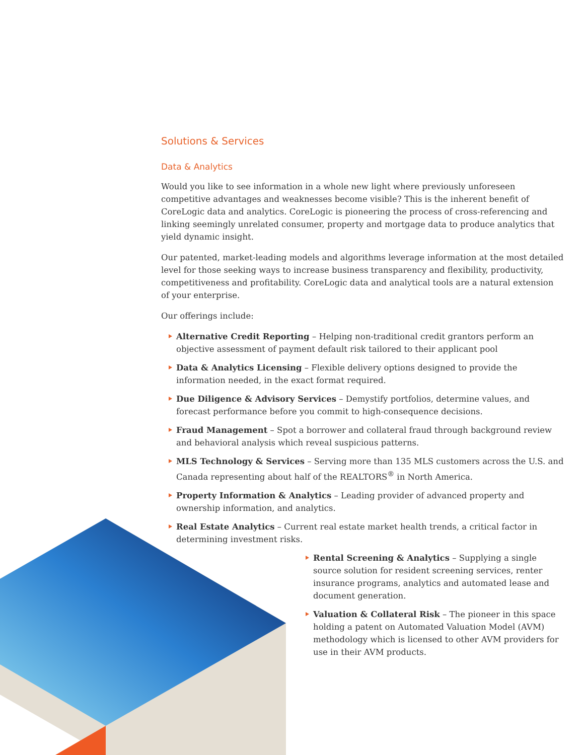Solutions & Services
Data & Analytics
Would you like to see information in a whole new light where previously unforeseen competitive advantages and weaknesses become visible? This is the inherent benefit of CoreLogic data and analytics. CoreLogic is pioneering the process of cross-referencing and linking seemingly unrelated consumer, property and mortgage data to produce analytics that yield dynamic insight.
Our patented, market-leading models and algorithms leverage information at the most detailed level for those seeking ways to increase business transparency and flexibility, productivity, competitiveness and profitability. CoreLogic data and analytical tools are a natural extension of your enterprise.
Our offerings include:
Alternative Credit Reporting – Helping non-traditional credit grantors perform an objective assessment of payment default risk tailored to their applicant pool
Data & Analytics Licensing – Flexible delivery options designed to provide the information needed, in the exact format required.
Due Diligence & Advisory Services – Demystify portfolios, determine values, and forecast performance before you commit to high-consequence decisions.
Fraud Management – Spot a borrower and collateral fraud through background review and behavioral analysis which reveal suspicious patterns.
MLS Technology & Services – Serving more than 135 MLS customers across the U.S. and Canada representing about half of the REALTORS<sup>®</sup> in North America.
Property Information & Analytics – Leading provider of advanced property and ownership information, and analytics.
Real Estate Analytics – Current real estate market health trends, a critical factor in determining investment risks.
Rental Screening & Analytics – Supplying a single source solution for resident screening services, renter insurance programs, analytics and automated lease and document generation.
Valuation & Collateral Risk – The pioneer in this space holding a patent on Automated Valuation Model (AVM) methodology which is licensed to other AVM providers for use in their AVM products.